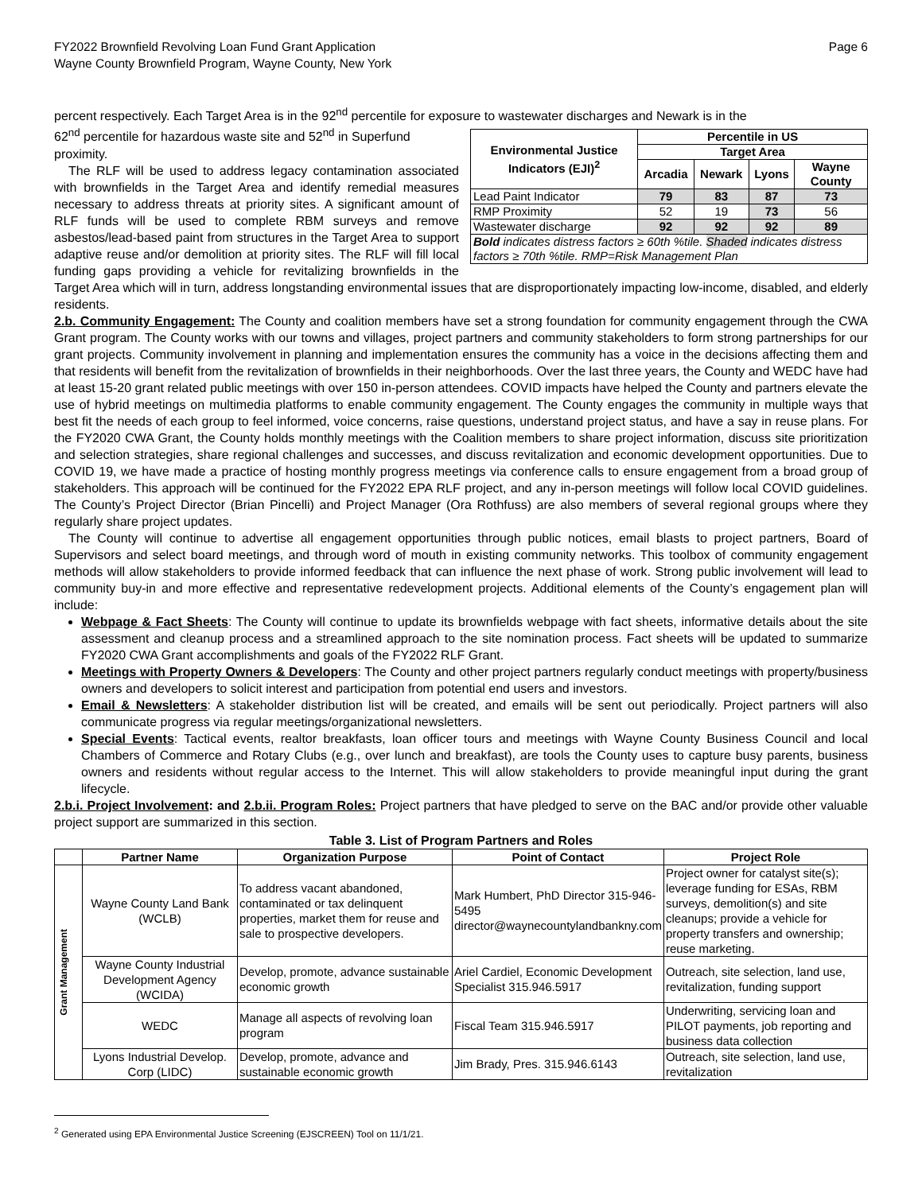FY2022 Brownfield Revolving Loan Fund Grant Application
Wayne County Brownfield Program, Wayne County, New York
Page 6
percent respectively. Each Target Area is in the 92<sup>nd</sup> percentile for exposure to wastewater discharges and Newark is in the
| Environmental Justice Indicators (EJI)<sup>2</sup> | Percentile in US | | | |
| --- | --- | --- | --- | --- |
| | Target Area | | | |
| | Arcadia | Newark | Lyons | Wayne County |
| Lead Paint Indicator | 79 | 83 | 87 | 73 |
| RMP Proximity | 52 | 19 | 73 | 56 |
| Wastewater discharge | 92 | 92 | 92 | 89 |
| Bold indicates distress factors ≥ 60th %tile. Shaded indicates distress factors ≥ 70th %tile. RMP=Risk Management Plan | | | | |
62<sup>nd</sup> percentile for hazardous waste site and 52<sup>nd</sup> in Superfund proximity.
The RLF will be used to address legacy contamination associated with brownfields in the Target Area and identify remedial measures necessary to address threats at priority sites. A significant amount of RLF funds will be used to complete RBM surveys and remove asbestos/lead-based paint from structures in the Target Area to support adaptive reuse and/or demolition at priority sites. The RLF will fill local funding gaps providing a vehicle for revitalizing brownfields in the Target Area which will in turn, address longstanding environmental issues that are disproportionately impacting low-income, disabled, and elderly residents.
2.b. Community Engagement: The County and coalition members have set a strong foundation for community engagement through the CWA Grant program. The County works with our towns and villages, project partners and community stakeholders to form strong partnerships for our grant projects. Community involvement in planning and implementation ensures the community has a voice in the decisions affecting them and that residents will benefit from the revitalization of brownfields in their neighborhoods. Over the last three years, the County and WEDC have had at least 15-20 grant related public meetings with over 150 in-person attendees. COVID impacts have helped the County and partners elevate the use of hybrid meetings on multimedia platforms to enable community engagement. The County engages the community in multiple ways that best fit the needs of each group to feel informed, voice concerns, raise questions, understand project status, and have a say in reuse plans. For the FY2020 CWA Grant, the County holds monthly meetings with the Coalition members to share project information, discuss site prioritization and selection strategies, share regional challenges and successes, and discuss revitalization and economic development opportunities. Due to COVID 19, we have made a practice of hosting monthly progress meetings via conference calls to ensure engagement from a broad group of stakeholders. This approach will be continued for the FY2022 EPA RLF project, and any in-person meetings will follow local COVID guidelines. The County’s Project Director (Brian Pincelli) and Project Manager (Ora Rothfuss) are also members of several regional groups where they regularly share project updates.
The County will continue to advertise all engagement opportunities through public notices, email blasts to project partners, Board of Supervisors and select board meetings, and through word of mouth in existing community networks. This toolbox of community engagement methods will allow stakeholders to provide informed feedback that can influence the next phase of work. Strong public involvement will lead to community buy-in and more effective and representative redevelopment projects. Additional elements of the County’s engagement plan will include:
Webpage & Fact Sheets: The County will continue to update its brownfields webpage with fact sheets, informative details about the site assessment and cleanup process and a streamlined approach to the site nomination process. Fact sheets will be updated to summarize FY2020 CWA Grant accomplishments and goals of the FY2022 RLF Grant.
Meetings with Property Owners & Developers: The County and other project partners regularly conduct meetings with property/business owners and developers to solicit interest and participation from potential end users and investors.
Email & Newsletters: A stakeholder distribution list will be created, and emails will be sent out periodically. Project partners will also communicate progress via regular meetings/organizational newsletters.
Special Events: Tactical events, realtor breakfasts, loan officer tours and meetings with Wayne County Business Council and local Chambers of Commerce and Rotary Clubs (e.g., over lunch and breakfast), are tools the County uses to capture busy parents, business owners and residents without regular access to the Internet. This will allow stakeholders to provide meaningful input during the grant lifecycle.
2.b.i. Project Involvement: and 2.b.ii. Program Roles: Project partners that have pledged to serve on the BAC and/or provide other valuable project support are summarized in this section.
Table 3. List of Program Partners and Roles
| | Partner Name | Organization Purpose | Point of Contact | Project Role |
| --- | --- | --- | --- | --- |
| Grant Management | Wayne County Land Bank (WCLB) | To address vacant abandoned, contaminated or tax delinquent properties, market them for reuse and sale to prospective developers. | Mark Humbert, PhD Director 315-946-5495 director@waynecountylandbankny.com | Project owner for catalyst site(s); leverage funding for ESAs, RBM surveys, demolition(s) and site cleanups; provide a vehicle for property transfers and ownership; reuse marketing. |
| | Wayne County Industrial Development Agency (WCIDA) | Develop, promote, advance sustainable economic growth | Ariel Cardiel, Economic Development Specialist 315.946.5917 | Outreach, site selection, land use, revitalization, funding support |
| | WEDC | Manage all aspects of revolving loan program | Fiscal Team 315.946.5917 | Underwriting, servicing loan and PILOT payments, job reporting and business data collection |
| | Lyons Industrial Develop. Corp (LIDC) | Develop, promote, advance and sustainable economic growth | Jim Brady, Pres. 315.946.6143 | Outreach, site selection, land use, revitalization |
<sup>2</sup> Generated using EPA Environmental Justice Screening (EJSCREEN) Tool on 11/1/21.